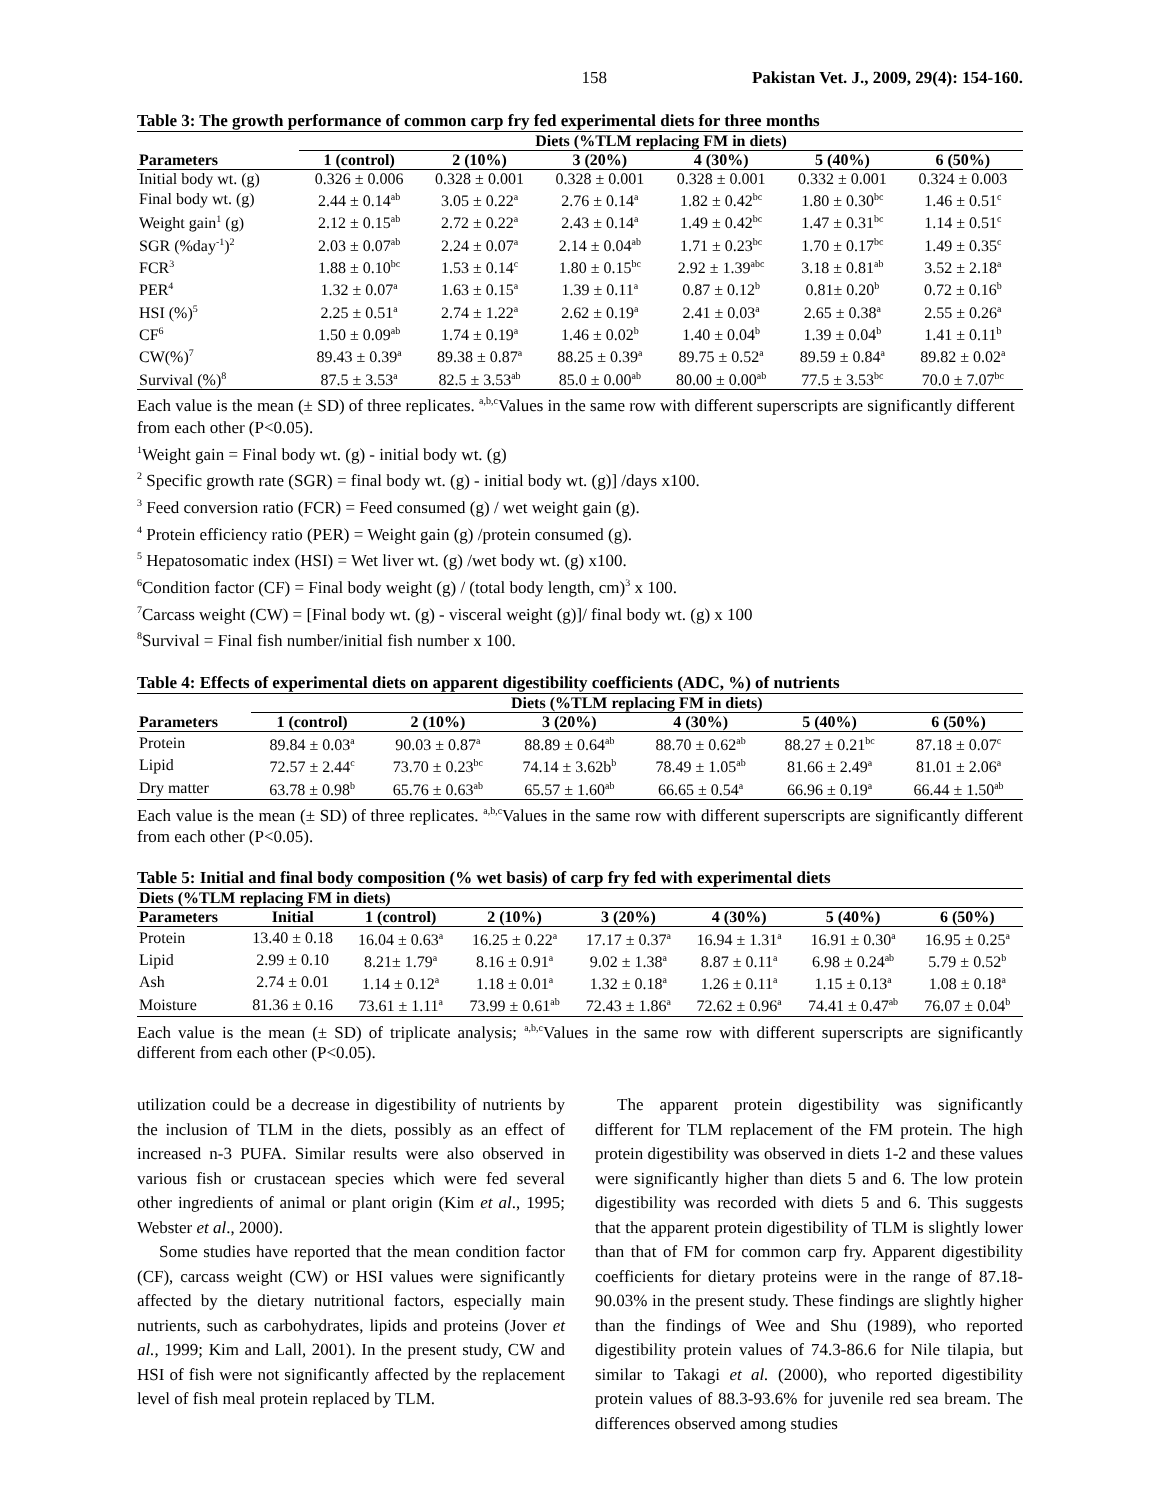158 Pakistan Vet. J., 2009, 29(4): 154-160.
Table 3: The growth performance of common carp fry fed experimental diets for three months
| | Diets (%TLM replacing FM in diets) | | | | | |
| --- | --- | --- | --- | --- | --- | --- |
| Parameters | 1 (control) | 2 (10%) | 3 (20%) | 4 (30%) | 5 (40%) | 6 (50%) |
| Initial body wt. (g) | 0.326 ± 0.006 | 0.328 ± 0.001 | 0.328 ± 0.001 | 0.328 ± 0.001 | 0.332 ± 0.001 | 0.324 ± 0.003 |
| Final body wt. (g) | 2.44 ± 0.14<sup>ab</sup> | 3.05 ± 0.22<sup>a</sup> | 2.76 ± 0.14<sup>a</sup> | 1.82 ± 0.42<sup>bc</sup> | 1.80 ± 0.30<sup>bc</sup> | 1.46 ± 0.51<sup>c</sup> |
| Weight gain<sup>1</sup> (g) | 2.12 ± 0.15<sup>ab</sup> | 2.72 ± 0.22<sup>a</sup> | 2.43 ± 0.14<sup>a</sup> | 1.49 ± 0.42<sup>bc</sup> | 1.47 ± 0.31<sup>bc</sup> | 1.14 ± 0.51<sup>c</sup> |
| SGR (%day<sup>-1</sup>)<sup>2</sup> | 2.03 ± 0.07<sup>ab</sup> | 2.24 ± 0.07<sup>a</sup> | 2.14 ± 0.04<sup>ab</sup> | 1.71 ± 0.23<sup>bc</sup> | 1.70 ± 0.17<sup>bc</sup> | 1.49 ± 0.35<sup>c</sup> |
| FCR<sup>3</sup> | 1.88 ± 0.10<sup>bc</sup> | 1.53 ± 0.14<sup>c</sup> | 1.80 ± 0.15<sup>bc</sup> | 2.92 ± 1.39<sup>abc</sup> | 3.18 ± 0.81<sup>ab</sup> | 3.52 ± 2.18<sup>a</sup> |
| PER<sup>4</sup> | 1.32 ± 0.07<sup>a</sup> | 1.63 ± 0.15<sup>a</sup> | 1.39 ± 0.11<sup>a</sup> | 0.87 ± 0.12<sup>b</sup> | 0.81± 0.20<sup>b</sup> | 0.72 ± 0.16<sup>b</sup> |
| HSI (%)<sup>5</sup> | 2.25 ± 0.51<sup>a</sup> | 2.74 ± 1.22<sup>a</sup> | 2.62 ± 0.19<sup>a</sup> | 2.41 ± 0.03<sup>a</sup> | 2.65 ± 0.38<sup>a</sup> | 2.55 ± 0.26<sup>a</sup> |
| CF<sup>6</sup> | 1.50 ± 0.09<sup>ab</sup> | 1.74 ± 0.19<sup>a</sup> | 1.46 ± 0.02<sup>b</sup> | 1.40 ± 0.04<sup>b</sup> | 1.39 ± 0.04<sup>b</sup> | 1.41 ± 0.11<sup>b</sup> |
| CW(%)<sup>7</sup> | 89.43 ± 0.39<sup>a</sup> | 89.38 ± 0.87<sup>a</sup> | 88.25 ± 0.39<sup>a</sup> | 89.75 ± 0.52<sup>a</sup> | 89.59 ± 0.84<sup>a</sup> | 89.82 ± 0.02<sup>a</sup> |
| Survival (%)<sup>8</sup> | 87.5 ± 3.53<sup>a</sup> | 82.5 ± 3.53<sup>ab</sup> | 85.0 ± 0.00<sup>ab</sup> | 80.00 ± 0.00<sup>ab</sup> | 77.5 ± 3.53<sup>bc</sup> | 70.0 ± 7.07<sup>bc</sup> |
Each value is the mean (± SD) of three replicates. <sup>a,b,c</sup>Values in the same row with different superscripts are significantly different from each other (P<0.05).
<sup>1</sup> Weight gain = Final body wt. (g) - initial body wt. (g)
<sup>2</sup> Specific growth rate (SGR) = final body wt. (g) - initial body wt. (g)] /days x100.
<sup>3</sup> Feed conversion ratio (FCR) = Feed consumed (g) / wet weight gain (g).
<sup>4</sup> Protein efficiency ratio (PER) = Weight gain (g) /protein consumed (g).
<sup>5</sup> Hepatosomatic index (HSI) = Wet liver wt. (g) /wet body wt. (g) x100.
<sup>6</sup> Condition factor (CF) = Final body weight (g) / (total body length, cm)<sup>3</sup> x 100.
<sup>7</sup> Carcass weight (CW) = [Final body wt. (g) - visceral weight (g)]/ final body wt. (g) x 100
<sup>8</sup> Survival = Final fish number/initial fish number x 100.
Table 4: Effects of experimental diets on apparent digestibility coefficients (ADC, %) of nutrients
| | Diets (%TLM replacing FM in diets) | | | | | |
| --- | --- | --- | --- | --- | --- | --- |
| Parameters | 1 (control) | 2 (10%) | 3 (20%) | 4 (30%) | 5 (40%) | 6 (50%) |
| Protein | 89.84 ± 0.03<sup>a</sup> | 90.03 ± 0.87<sup>a</sup> | 88.89 ± 0.64<sup>ab</sup> | 88.70 ± 0.62<sup>ab</sup> | 88.27 ± 0.21<sup>bc</sup> | 87.18 ± 0.07<sup>c</sup> |
| Lipid | 72.57 ± 2.44<sup>c</sup> | 73.70 ± 0.23<sup>bc</sup> | 74.14 ± 3.62b<sup>b</sup> | 78.49 ± 1.05<sup>ab</sup> | 81.66 ± 2.49<sup>a</sup> | 81.01 ± 2.06<sup>a</sup> |
| Dry matter | 63.78 ± 0.98<sup>b</sup> | 65.76 ± 0.63<sup>ab</sup> | 65.57 ± 1.60<sup>ab</sup> | 66.65 ± 0.54<sup>a</sup> | 66.96 ± 0.19<sup>a</sup> | 66.44 ± 1.50<sup>ab</sup> |
Each value is the mean (± SD) of three replicates. <sup>a,b,c</sup>Values in the same row with different superscripts are significantly different from each other (P<0.05).
Table 5: Initial and final body composition (% wet basis) of carp fry fed with experimental diets
| Diets (%TLM replacing FM in diets) | | | | | | | |
| --- | --- | --- | --- | --- | --- | --- | --- |
| Parameters | Initial | 1 (control) | 2 (10%) | 3 (20%) | 4 (30%) | 5 (40%) | 6 (50%) |
| Protein | 13.40 ± 0.18 | 16.04 ± 0.63<sup>a</sup> | 16.25 ± 0.22<sup>a</sup> | 17.17 ± 0.37<sup>a</sup> | 16.94 ± 1.31<sup>a</sup> | 16.91 ± 0.30<sup>a</sup> | 16.95 ± 0.25<sup>a</sup> |
| Lipid | 2.99 ± 0.10 | 8.21± 1.79<sup>a</sup> | 8.16 ± 0.91<sup>a</sup> | 9.02 ± 1.38<sup>a</sup> | 8.87 ± 0.11<sup>a</sup> | 6.98 ± 0.24<sup>ab</sup> | 5.79 ± 0.52<sup>b</sup> |
| Ash | 2.74 ± 0.01 | 1.14 ± 0.12<sup>a</sup> | 1.18 ± 0.01<sup>a</sup> | 1.32 ± 0.18<sup>a</sup> | 1.26 ± 0.11<sup>a</sup> | 1.15 ± 0.13<sup>a</sup> | 1.08 ± 0.18<sup>a</sup> |
| Moisture | 81.36 ± 0.16 | 73.61 ± 1.11<sup>a</sup> | 73.99 ± 0.61<sup>ab</sup> | 72.43 ± 1.86<sup>a</sup> | 72.62 ± 0.96<sup>a</sup> | 74.41 ± 0.47<sup>ab</sup> | 76.07 ± 0.04<sup>b</sup> |
Each value is the mean (± SD) of triplicate analysis; <sup>a,b,c</sup>Values in the same row with different superscripts are significantly different from each other (P<0.05).
utilization could be a decrease in digestibility of nutrients by the inclusion of TLM in the diets, possibly as an effect of increased n-3 PUFA. Similar results were also observed in various fish or crustacean species which were fed several other ingredients of animal or plant origin (Kim et al., 1995; Webster et al., 2000).
Some studies have reported that the mean condition factor (CF), carcass weight (CW) or HSI values were significantly affected by the dietary nutritional factors, especially main nutrients, such as carbohydrates, lipids and proteins (Jover et al., 1999; Kim and Lall, 2001). In the present study, CW and HSI of fish were not significantly affected by the replacement level of fish meal protein replaced by TLM.
The apparent protein digestibility was significantly different for TLM replacement of the FM protein. The high protein digestibility was observed in diets 1-2 and these values were significantly higher than diets 5 and 6. The low protein digestibility was recorded with diets 5 and 6. This suggests that the apparent protein digestibility of TLM is slightly lower than that of FM for common carp fry. Apparent digestibility coefficients for dietary proteins were in the range of 87.18-90.03% in the present study. These findings are slightly higher than the findings of Wee and Shu (1989), who reported digestibility protein values of 74.3-86.6 for Nile tilapia, but similar to Takagi et al. (2000), who reported digestibility protein values of 88.3-93.6% for juvenile red sea bream. The differences observed among studies